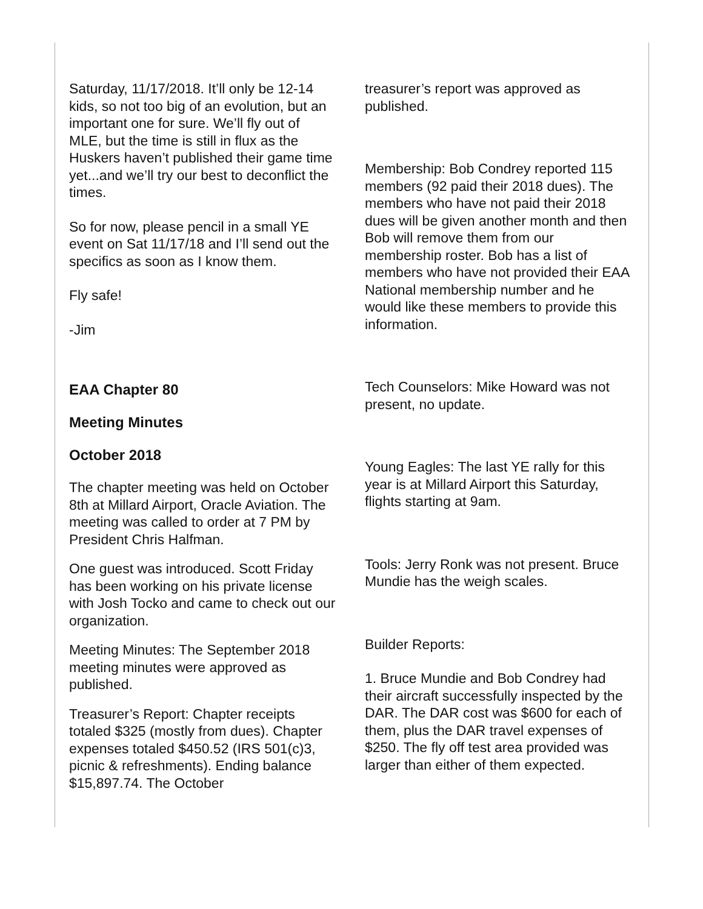Saturday, 11/17/2018. It’ll only be 12-14 kids, so not too big of an evolution, but an important one for sure. We’ll fly out of MLE, but the time is still in flux as the Huskers haven’t published their game time yet...and we’ll try our best to deconflict the times.
So for now, please pencil in a small YE event on Sat 11/17/18 and I’ll send out the specifics as soon as I know them.
Fly safe!
-Jim
EAA Chapter 80
Meeting Minutes
October 2018
The chapter meeting was held on October 8th at Millard Airport, Oracle Aviation. The meeting was called to order at 7 PM by President Chris Halfman.
One guest was introduced. Scott Friday has been working on his private license with Josh Tocko and came to check out our organization.
Meeting Minutes: The September 2018 meeting minutes were approved as published.
Treasurer’s Report: Chapter receipts totaled $325 (mostly from dues). Chapter expenses totaled $450.52 (IRS 501(c)3, picnic & refreshments). Ending balance $15,897.74. The October
treasurer’s report was approved as published.
Membership: Bob Condrey reported 115 members (92 paid their 2018 dues). The members who have not paid their 2018 dues will be given another month and then Bob will remove them from our membership roster. Bob has a list of members who have not provided their EAA National membership number and he would like these members to provide this information.
Tech Counselors: Mike Howard was not present, no update.
Young Eagles: The last YE rally for this year is at Millard Airport this Saturday, flights starting at 9am.
Tools: Jerry Ronk was not present. Bruce Mundie has the weigh scales.
Builder Reports:
1. Bruce Mundie and Bob Condrey had their aircraft successfully inspected by the DAR. The DAR cost was $600 for each of them, plus the DAR travel expenses of $250. The fly off test area provided was larger than either of them expected.